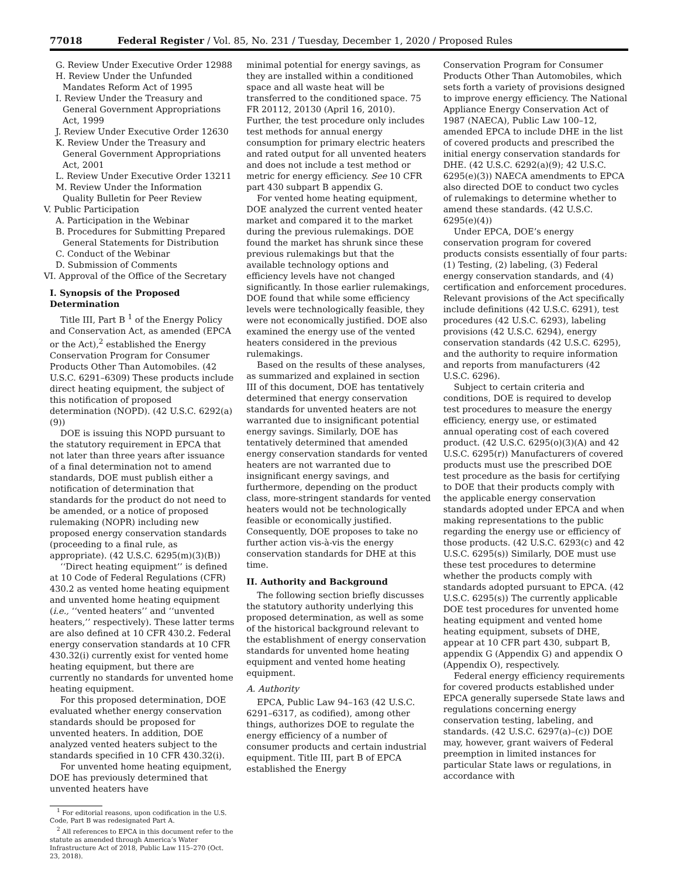77018 Federal Register / Vol. 85, No. 231 / Tuesday, December 1, 2020 / Proposed Rules
G. Review Under Executive Order 12988
H. Review Under the Unfunded Mandates Reform Act of 1995
I. Review Under the Treasury and General Government Appropriations Act, 1999
J. Review Under Executive Order 12630
K. Review Under the Treasury and General Government Appropriations Act, 2001
L. Review Under Executive Order 13211
M. Review Under the Information Quality Bulletin for Peer Review
V. Public Participation
A. Participation in the Webinar
B. Procedures for Submitting Prepared General Statements for Distribution
C. Conduct of the Webinar
D. Submission of Comments
VI. Approval of the Office of the Secretary
I. Synopsis of the Proposed Determination
Title III, Part B <sup>1</sup> of the Energy Policy and Conservation Act, as amended (EPCA or the Act),<sup>2</sup> established the Energy Conservation Program for Consumer Products Other Than Automobiles. (42 U.S.C. 6291–6309) These products include direct heating equipment, the subject of this notification of proposed determination (NOPD). (42 U.S.C. 6292(a)(9))
DOE is issuing this NOPD pursuant to the statutory requirement in EPCA that not later than three years after issuance of a final determination not to amend standards, DOE must publish either a notification of determination that standards for the product do not need to be amended, or a notice of proposed rulemaking (NOPR) including new proposed energy conservation standards (proceeding to a final rule, as appropriate). (42 U.S.C. 6295(m)(3)(B))
‘‘Direct heating equipment’’ is defined at 10 Code of Federal Regulations (CFR) 430.2 as vented home heating equipment and unvented home heating equipment (i.e., ‘‘vented heaters’’ and ‘‘unvented heaters,’’ respectively). These latter terms are also defined at 10 CFR 430.2. Federal energy conservation standards at 10 CFR 430.32(i) currently exist for vented home heating equipment, but there are currently no standards for unvented home heating equipment.
For this proposed determination, DOE evaluated whether energy conservation standards should be proposed for unvented heaters. In addition, DOE analyzed vented heaters subject to the standards specified in 10 CFR 430.32(i).
For unvented home heating equipment, DOE has previously determined that unvented heaters have
<sup>1</sup> For editorial reasons, upon codification in the U.S. Code, Part B was redesignated Part A.
<sup>2</sup> All references to EPCA in this document refer to the statute as amended through America’s Water Infrastructure Act of 2018, Public Law 115–270 (Oct. 23, 2018).
minimal potential for energy savings, as they are installed within a conditioned space and all waste heat will be transferred to the conditioned space. 75 FR 20112, 20130 (April 16, 2010). Further, the test procedure only includes test methods for annual energy consumption for primary electric heaters and rated output for all unvented heaters and does not include a test method or metric for energy efficiency. See 10 CFR part 430 subpart B appendix G.
For vented home heating equipment, DOE analyzed the current vented heater market and compared it to the market during the previous rulemakings. DOE found the market has shrunk since these previous rulemakings but that the available technology options and efficiency levels have not changed significantly. In those earlier rulemakings, DOE found that while some efficiency levels were technologically feasible, they were not economically justified. DOE also examined the energy use of the vented heaters considered in the previous rulemakings.
Based on the results of these analyses, as summarized and explained in section III of this document, DOE has tentatively determined that energy conservation standards for unvented heaters are not warranted due to insignificant potential energy savings. Similarly, DOE has tentatively determined that amended energy conservation standards for vented heaters are not warranted due to insignificant energy savings, and furthermore, depending on the product class, more-stringent standards for vented heaters would not be technologically feasible or economically justified. Consequently, DOE proposes to take no further action vis-à-vis the energy conservation standards for DHE at this time.
II. Authority and Background
The following section briefly discusses the statutory authority underlying this proposed determination, as well as some of the historical background relevant to the establishment of energy conservation standards for unvented home heating equipment and vented home heating equipment.
A. Authority
EPCA, Public Law 94–163 (42 U.S.C. 6291–6317, as codified), among other things, authorizes DOE to regulate the energy efficiency of a number of consumer products and certain industrial equipment. Title III, part B of EPCA established the Energy
Conservation Program for Consumer Products Other Than Automobiles, which sets forth a variety of provisions designed to improve energy efficiency. The National Appliance Energy Conservation Act of 1987 (NAECA), Public Law 100–12, amended EPCA to include DHE in the list of covered products and prescribed the initial energy conservation standards for DHE. (42 U.S.C. 6292(a)(9); 42 U.S.C. 6295(e)(3)) NAECA amendments to EPCA also directed DOE to conduct two cycles of rulemakings to determine whether to amend these standards. (42 U.S.C. 6295(e)(4))
Under EPCA, DOE’s energy conservation program for covered products consists essentially of four parts: (1) Testing, (2) labeling, (3) Federal energy conservation standards, and (4) certification and enforcement procedures. Relevant provisions of the Act specifically include definitions (42 U.S.C. 6291), test procedures (42 U.S.C. 6293), labeling provisions (42 U.S.C. 6294), energy conservation standards (42 U.S.C. 6295), and the authority to require information and reports from manufacturers (42 U.S.C. 6296).
Subject to certain criteria and conditions, DOE is required to develop test procedures to measure the energy efficiency, energy use, or estimated annual operating cost of each covered product. (42 U.S.C. 6295(o)(3)(A) and 42 U.S.C. 6295(r)) Manufacturers of covered products must use the prescribed DOE test procedure as the basis for certifying to DOE that their products comply with the applicable energy conservation standards adopted under EPCA and when making representations to the public regarding the energy use or efficiency of those products. (42 U.S.C. 6293(c) and 42 U.S.C. 6295(s)) Similarly, DOE must use these test procedures to determine whether the products comply with standards adopted pursuant to EPCA. (42 U.S.C. 6295(s)) The currently applicable DOE test procedures for unvented home heating equipment and vented home heating equipment, subsets of DHE, appear at 10 CFR part 430, subpart B, appendix G (Appendix G) and appendix O (Appendix O), respectively.
Federal energy efficiency requirements for covered products established under EPCA generally supersede State laws and regulations concerning energy conservation testing, labeling, and standards. (42 U.S.C. 6297(a)–(c)) DOE may, however, grant waivers of Federal preemption in limited instances for particular State laws or regulations, in accordance with